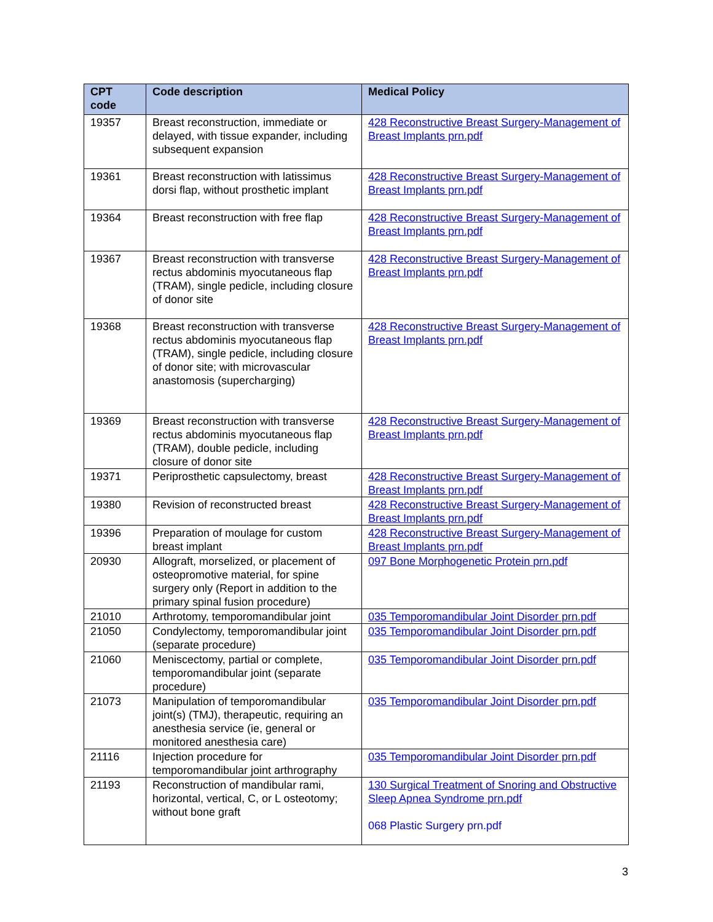| CPT code | Code description | Medical Policy |
| --- | --- | --- |
| 19357 | Breast reconstruction, immediate or delayed, with tissue expander, including subsequent expansion | 428 Reconstructive Breast Surgery-Management of Breast Implants prn.pdf |
| 19361 | Breast reconstruction with latissimus dorsi flap, without prosthetic implant | 428 Reconstructive Breast Surgery-Management of Breast Implants prn.pdf |
| 19364 | Breast reconstruction with free flap | 428 Reconstructive Breast Surgery-Management of Breast Implants prn.pdf |
| 19367 | Breast reconstruction with transverse rectus abdominis myocutaneous flap (TRAM), single pedicle, including closure of donor site | 428 Reconstructive Breast Surgery-Management of Breast Implants prn.pdf |
| 19368 | Breast reconstruction with transverse rectus abdominis myocutaneous flap (TRAM), single pedicle, including closure of donor site; with microvascular anastomosis (supercharging) | 428 Reconstructive Breast Surgery-Management of Breast Implants prn.pdf |
| 19369 | Breast reconstruction with transverse rectus abdominis myocutaneous flap (TRAM), double pedicle, including closure of donor site | 428 Reconstructive Breast Surgery-Management of Breast Implants prn.pdf |
| 19371 | Periprosthetic capsulectomy, breast | 428 Reconstructive Breast Surgery-Management of Breast Implants prn.pdf |
| 19380 | Revision of reconstructed breast | 428 Reconstructive Breast Surgery-Management of Breast Implants prn.pdf |
| 19396 | Preparation of moulage for custom breast implant | 428 Reconstructive Breast Surgery-Management of Breast Implants prn.pdf |
| 20930 | Allograft, morselized, or placement of osteopromotive material, for spine surgery only (Report in addition to the primary spinal fusion procedure) | 097 Bone Morphogenetic Protein prn.pdf |
| 21010 | Arthrotomy, temporomandibular joint | 035 Temporomandibular Joint Disorder prn.pdf |
| 21050 | Condylectomy, temporomandibular joint (separate procedure) | 035 Temporomandibular Joint Disorder prn.pdf |
| 21060 | Meniscectomy, partial or complete, temporomandibular joint (separate procedure) | 035 Temporomandibular Joint Disorder prn.pdf |
| 21073 | Manipulation of temporomandibular joint(s) (TMJ), therapeutic, requiring an anesthesia service (ie, general or monitored anesthesia care) | 035 Temporomandibular Joint Disorder prn.pdf |
| 21116 | Injection procedure for temporomandibular joint arthrography | 035 Temporomandibular Joint Disorder prn.pdf |
| 21193 | Reconstruction of mandibular rami, horizontal, vertical, C, or L osteotomy; without bone graft | 130 Surgical Treatment of Snoring and Obstructive Sleep Apnea Syndrome prn.pdf 068 Plastic Surgery prn.pdf |
3